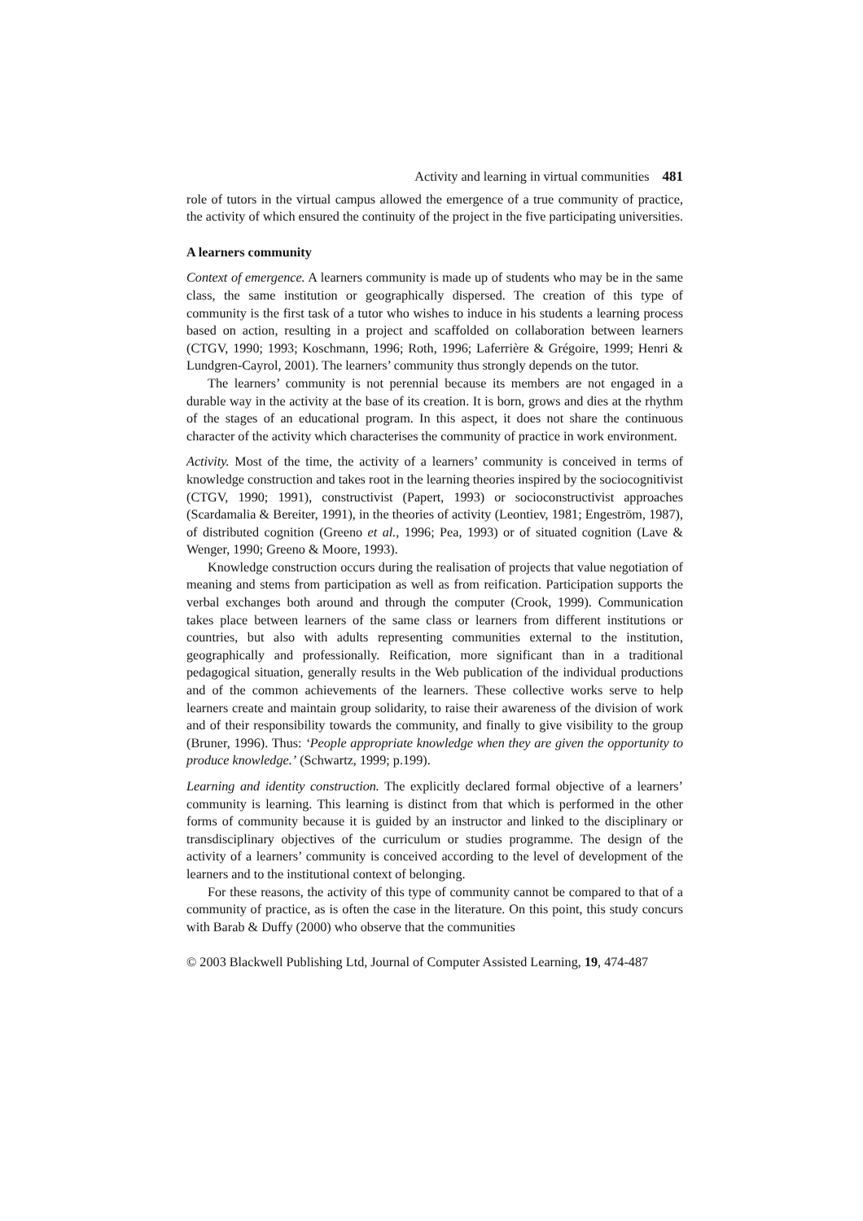Activity and learning in virtual communities 481
role of tutors in the virtual campus allowed the emergence of a true community of practice, the activity of which ensured the continuity of the project in the five participating universities.
A learners community
Context of emergence. A learners community is made up of students who may be in the same class, the same institution or geographically dispersed. The creation of this type of community is the first task of a tutor who wishes to induce in his students a learning process based on action, resulting in a project and scaffolded on collaboration between learners (CTGV, 1990; 1993; Koschmann, 1996; Roth, 1996; Laferrière & Grégoire, 1999; Henri & Lundgren-Cayrol, 2001). The learners’ community thus strongly depends on the tutor.
The learners’ community is not perennial because its members are not engaged in a durable way in the activity at the base of its creation. It is born, grows and dies at the rhythm of the stages of an educational program. In this aspect, it does not share the continuous character of the activity which characterises the community of practice in work environment.
Activity. Most of the time, the activity of a learners’ community is conceived in terms of knowledge construction and takes root in the learning theories inspired by the sociocognitivist (CTGV, 1990; 1991), constructivist (Papert, 1993) or socioconstructivist approaches (Scardamalia & Bereiter, 1991), in the theories of activity (Leontiev, 1981; Engeström, 1987), of distributed cognition (Greeno et al., 1996; Pea, 1993) or of situated cognition (Lave & Wenger, 1990; Greeno & Moore, 1993).
Knowledge construction occurs during the realisation of projects that value negotiation of meaning and stems from participation as well as from reification. Participation supports the verbal exchanges both around and through the computer (Crook, 1999). Communication takes place between learners of the same class or learners from different institutions or countries, but also with adults representing communities external to the institution, geographically and professionally. Reification, more significant than in a traditional pedagogical situation, generally results in the Web publication of the individual productions and of the common achievements of the learners. These collective works serve to help learners create and maintain group solidarity, to raise their awareness of the division of work and of their responsibility towards the community, and finally to give visibility to the group (Bruner, 1996). Thus: ‘People appropriate knowledge when they are given the opportunity to produce knowledge.’ (Schwartz, 1999; p.199).
Learning and identity construction. The explicitly declared formal objective of a learners’ community is learning. This learning is distinct from that which is performed in the other forms of community because it is guided by an instructor and linked to the disciplinary or transdisciplinary objectives of the curriculum or studies programme. The design of the activity of a learners’ community is conceived according to the level of development of the learners and to the institutional context of belonging.
For these reasons, the activity of this type of community cannot be compared to that of a community of practice, as is often the case in the literature. On this point, this study concurs with Barab & Duffy (2000) who observe that the communities
© 2003 Blackwell Publishing Ltd, Journal of Computer Assisted Learning, 19, 474-487